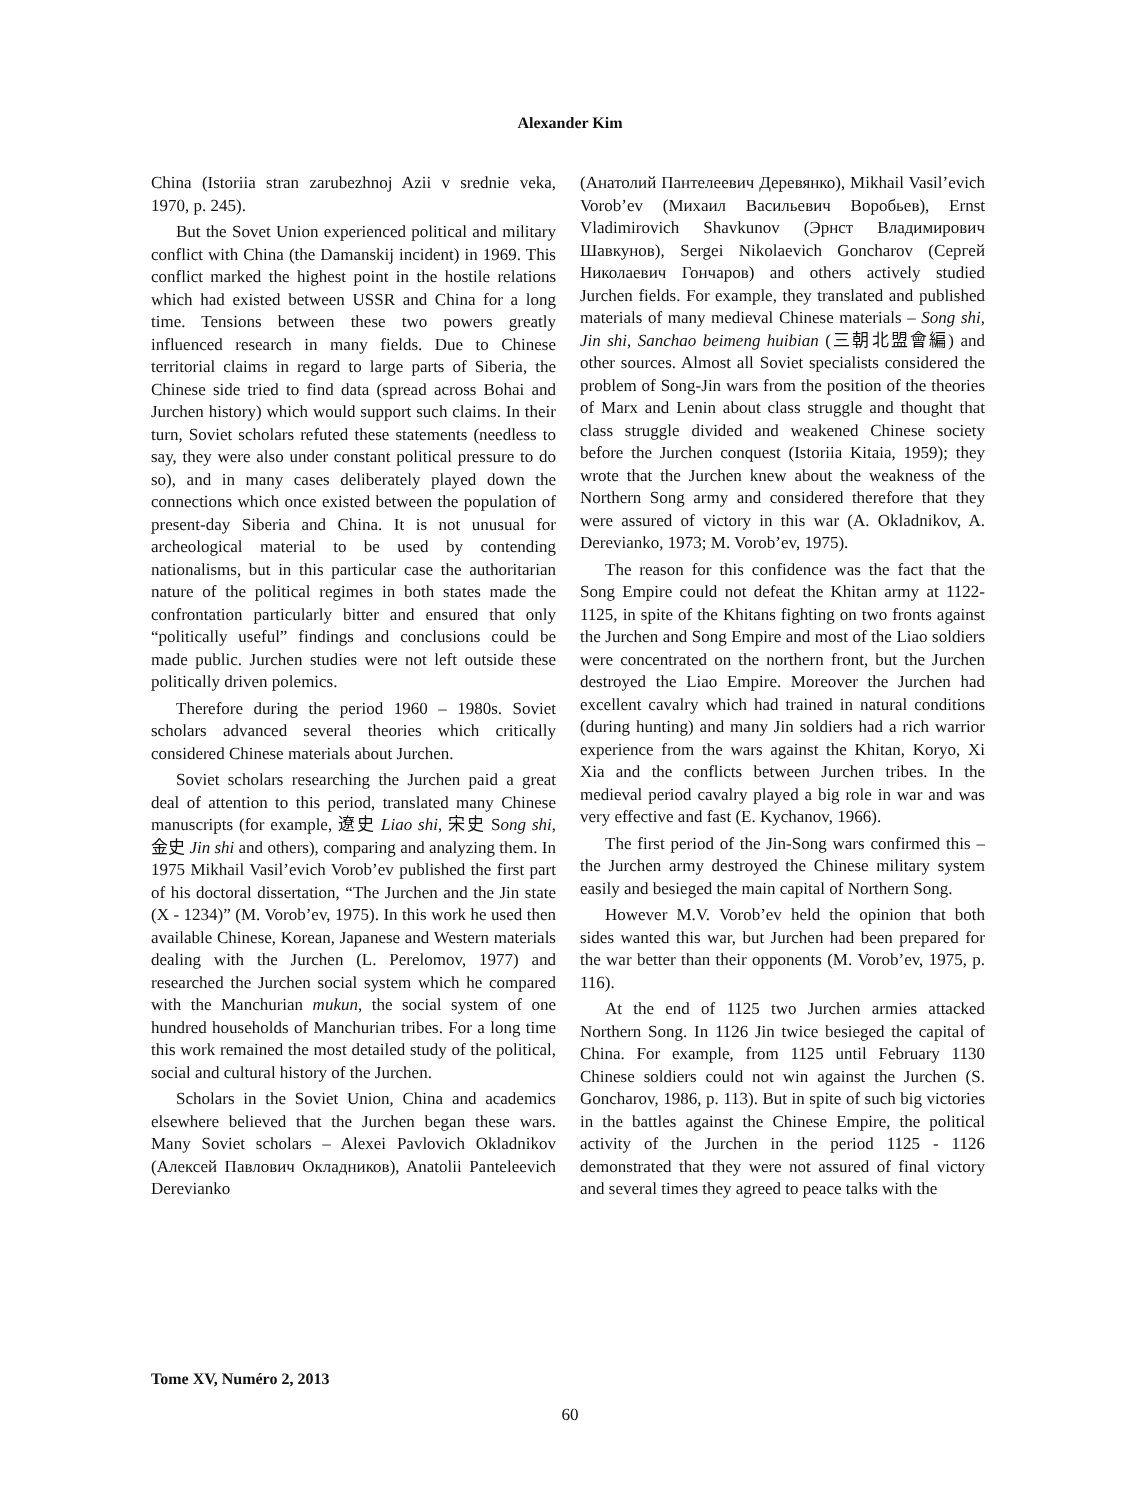Alexander Kim
China (Istoriia stran zarubezhnoj Azii v srednie veka, 1970, p. 245).
But the Sovet Union experienced political and military conflict with China (the Damanskij incident) in 1969. This conflict marked the highest point in the hostile relations which had existed between USSR and China for a long time. Tensions between these two powers greatly influenced research in many fields. Due to Chinese territorial claims in regard to large parts of Siberia, the Chinese side tried to find data (spread across Bohai and Jurchen history) which would support such claims. In their turn, Soviet scholars refuted these statements (needless to say, they were also under constant political pressure to do so), and in many cases deliberately played down the connections which once existed between the population of present-day Siberia and China. It is not unusual for archeological material to be used by contending nationalisms, but in this particular case the authoritarian nature of the political regimes in both states made the confrontation particularly bitter and ensured that only “politically useful” findings and conclusions could be made public. Jurchen studies were not left outside these politically driven polemics.
Therefore during the period 1960 – 1980s. Soviet scholars advanced several theories which critically considered Chinese materials about Jurchen.
Soviet scholars researching the Jurchen paid a great deal of attention to this period, translated many Chinese manuscripts (for example, 遼史 Liao shi, 宋史 Song shi, 金史 Jin shi and others), comparing and analyzing them. In 1975 Mikhail Vasil’evich Vorob’ev published the first part of his doctoral dissertation, “The Jurchen and the Jin state (X - 1234)” (M. Vorob’ev, 1975). In this work he used then available Chinese, Korean, Japanese and Western materials dealing with the Jurchen (L. Perelomov, 1977) and researched the Jurchen social system which he compared with the Manchurian mukun, the social system of one hundred households of Manchurian tribes. For a long time this work remained the most detailed study of the political, social and cultural history of the Jurchen.
Scholars in the Soviet Union, China and academics elsewhere believed that the Jurchen began these wars. Many Soviet scholars – Alexei Pavlovich Okladnikov (Алексей Павлович Окладников), Anatolii Panteleevich Derevianko
(Анатолий Пантелеевич Деревянко), Mikhail Vasil’evich Vorob’ev (Михаил Васильевич Воробьев), Ernst Vladimirovich Shavkunov (Эрнст Владимирович Шавкунов), Sergei Nikolaevich Goncharov (Сергей Николаевич Гончаров) and others actively studied Jurchen fields. For example, they translated and published materials of many medieval Chinese materials – Song shi, Jin shi, Sanchao beimeng huibian (三朝北盟會編) and other sources. Almost all Soviet specialists considered the problem of Song-Jin wars from the position of the theories of Marx and Lenin about class struggle and thought that class struggle divided and weakened Chinese society before the Jurchen conquest (Istoriia Kitaia, 1959); they wrote that the Jurchen knew about the weakness of the Northern Song army and considered therefore that they were assured of victory in this war (A. Okladnikov, A. Derevianko, 1973; M. Vorob’ev, 1975).
The reason for this confidence was the fact that the Song Empire could not defeat the Khitan army at 1122-1125, in spite of the Khitans fighting on two fronts against the Jurchen and Song Empire and most of the Liao soldiers were concentrated on the northern front, but the Jurchen destroyed the Liao Empire. Moreover the Jurchen had excellent cavalry which had trained in natural conditions (during hunting) and many Jin soldiers had a rich warrior experience from the wars against the Khitan, Koryo, Xi Xia and the conflicts between Jurchen tribes. In the medieval period cavalry played a big role in war and was very effective and fast (E. Kychanov, 1966).
The first period of the Jin-Song wars confirmed this – the Jurchen army destroyed the Chinese military system easily and besieged the main capital of Northern Song.
However M.V. Vorob’ev held the opinion that both sides wanted this war, but Jurchen had been prepared for the war better than their opponents (M. Vorob’ev, 1975, p. 116).
At the end of 1125 two Jurchen armies attacked Northern Song. In 1126 Jin twice besieged the capital of China. For example, from 1125 until February 1130 Chinese soldiers could not win against the Jurchen (S. Goncharov, 1986, p. 113). But in spite of such big victories in the battles against the Chinese Empire, the political activity of the Jurchen in the period 1125 - 1126 demonstrated that they were not assured of final victory and several times they agreed to peace talks with the
Tome XV, Numéro 2, 2013
60